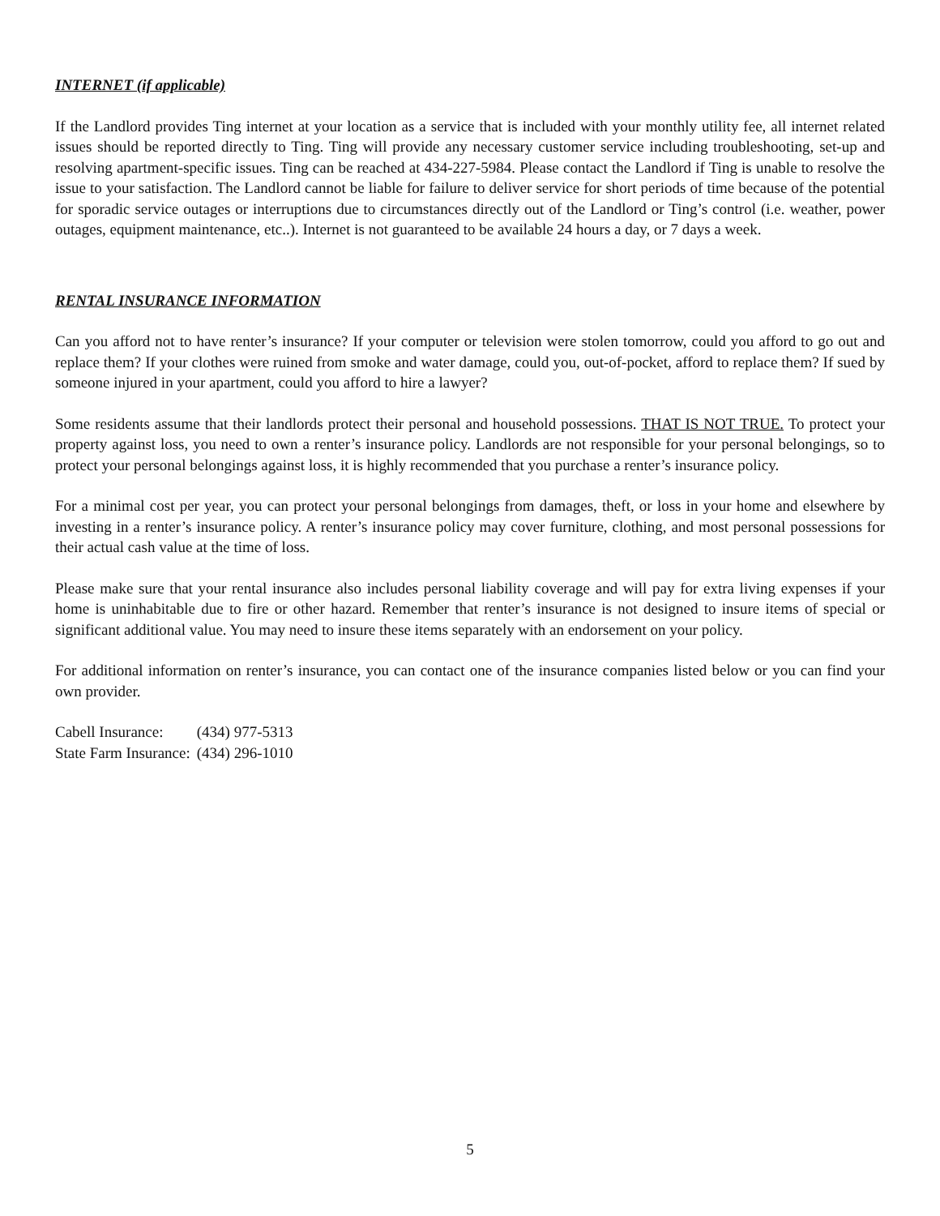INTERNET (if applicable)
If the Landlord provides Ting internet at your location as a service that is included with your monthly utility fee, all internet related issues should be reported directly to Ting. Ting will provide any necessary customer service including troubleshooting, set-up and resolving apartment-specific issues. Ting can be reached at 434-227-5984. Please contact the Landlord if Ting is unable to resolve the issue to your satisfaction. The Landlord cannot be liable for failure to deliver service for short periods of time because of the potential for sporadic service outages or interruptions due to circumstances directly out of the Landlord or Ting’s control (i.e. weather, power outages, equipment maintenance, etc..). Internet is not guaranteed to be available 24 hours a day, or 7 days a week.
RENTAL INSURANCE INFORMATION
Can you afford not to have renter’s insurance? If your computer or television were stolen tomorrow, could you afford to go out and replace them? If your clothes were ruined from smoke and water damage, could you, out-of-pocket, afford to replace them? If sued by someone injured in your apartment, could you afford to hire a lawyer?
Some residents assume that their landlords protect their personal and household possessions. THAT IS NOT TRUE. To protect your property against loss, you need to own a renter’s insurance policy. Landlords are not responsible for your personal belongings, so to protect your personal belongings against loss, it is highly recommended that you purchase a renter’s insurance policy.
For a minimal cost per year, you can protect your personal belongings from damages, theft, or loss in your home and elsewhere by investing in a renter’s insurance policy. A renter’s insurance policy may cover furniture, clothing, and most personal possessions for their actual cash value at the time of loss.
Please make sure that your rental insurance also includes personal liability coverage and will pay for extra living expenses if your home is uninhabitable due to fire or other hazard. Remember that renter’s insurance is not designed to insure items of special or significant additional value. You may need to insure these items separately with an endorsement on your policy.
For additional information on renter’s insurance, you can contact one of the insurance companies listed below or you can find your own provider.
| Cabell Insurance: | (434) 977-5313 |
| State Farm Insurance: | (434) 296-1010 |
5